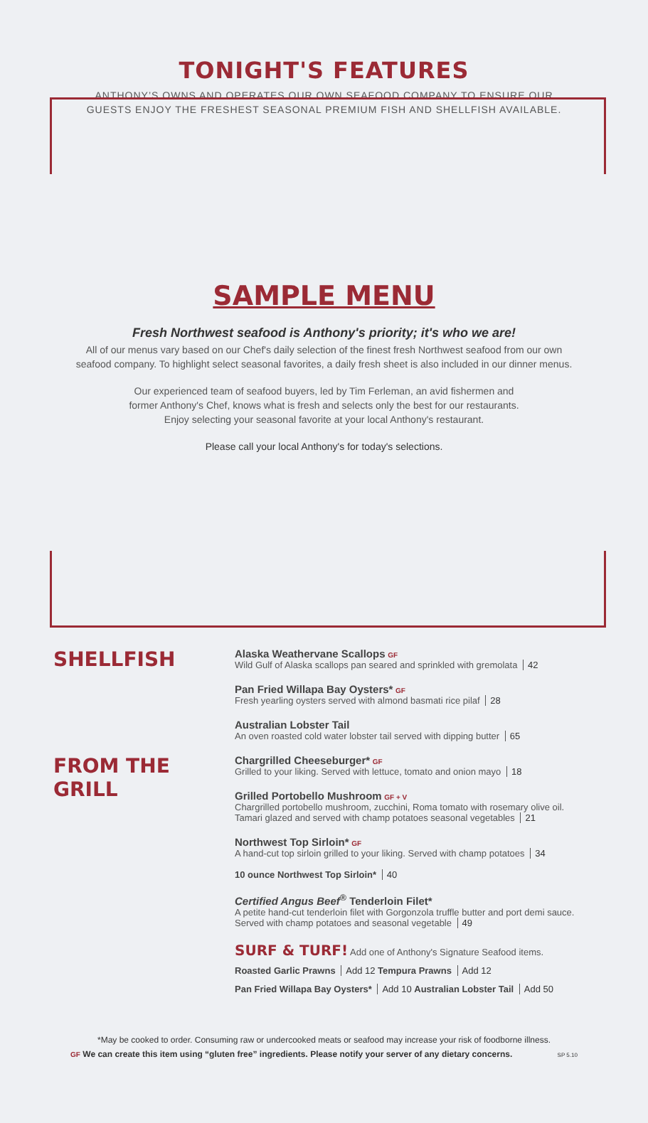TONIGHT'S FEATURES
ANTHONY’S OWNS AND OPERATES OUR OWN SEAFOOD COMPANY TO ENSURE OUR
GUESTS ENJOY THE FRESHEST SEASONAL PREMIUM FISH AND SHELLFISH AVAILABLE.
SAMPLE MENU
Fresh Northwest seafood is Anthony's priority; it's who we are!
All of our menus vary based on our Chef's daily selection of the finest fresh Northwest seafood from our own
seafood company. To highlight select seasonal favorites, a daily fresh sheet is also included in our dinner menus.
Our experienced team of seafood buyers, led by Tim Ferleman, an avid fishermen and
former Anthony's Chef, knows what is fresh and selects only the best for our restaurants.
Enjoy selecting your seasonal favorite at your local Anthony's restaurant.
Please call your local Anthony's for today's selections.
SHELLFISH
Alaska Weathervane Scallops GF
Wild Gulf of Alaska scallops pan seared and sprinkled with gremolata 42
Pan Fried Willapa Bay Oysters* GF
Fresh yearling oysters served with almond basmati rice pilaf 28
Australian Lobster Tail
An oven roasted cold water lobster tail served with dipping butter 65
FROM THE GRILL
Chargrilled Cheeseburger* GF
Grilled to your liking. Served with lettuce, tomato and onion mayo 18
Grilled Portobello Mushroom GF + V
Chargrilled portobello mushroom, zucchini, Roma tomato with rosemary olive oil.
Tamari glazed and served with champ potatoes seasonal vegetables 21
Northwest Top Sirloin* GF
A hand-cut top sirloin grilled to your liking. Served with champ potatoes 34
10 ounce Northwest Top Sirloin* 40
Certified Angus Beef<sup>®</sup> Tenderloin Filet*
A petite hand-cut tenderloin filet with Gorgonzola truffle butter and port demi sauce.
Served with champ potatoes and seasonal vegetable 49
SURF & TURF! Add one of Anthony's Signature Seafood items.
Roasted Garlic Prawns Add 12 Tempura Prawns Add 12
Pan Fried Willapa Bay Oysters* Add 10 Australian Lobster Tail Add 50
*May be cooked to order. Consuming raw or undercooked meats or seafood may increase your risk of foodborne illness.
GF We can create this item using “gluten free” ingredients. Please notify your server of any dietary concerns. SP 5.10